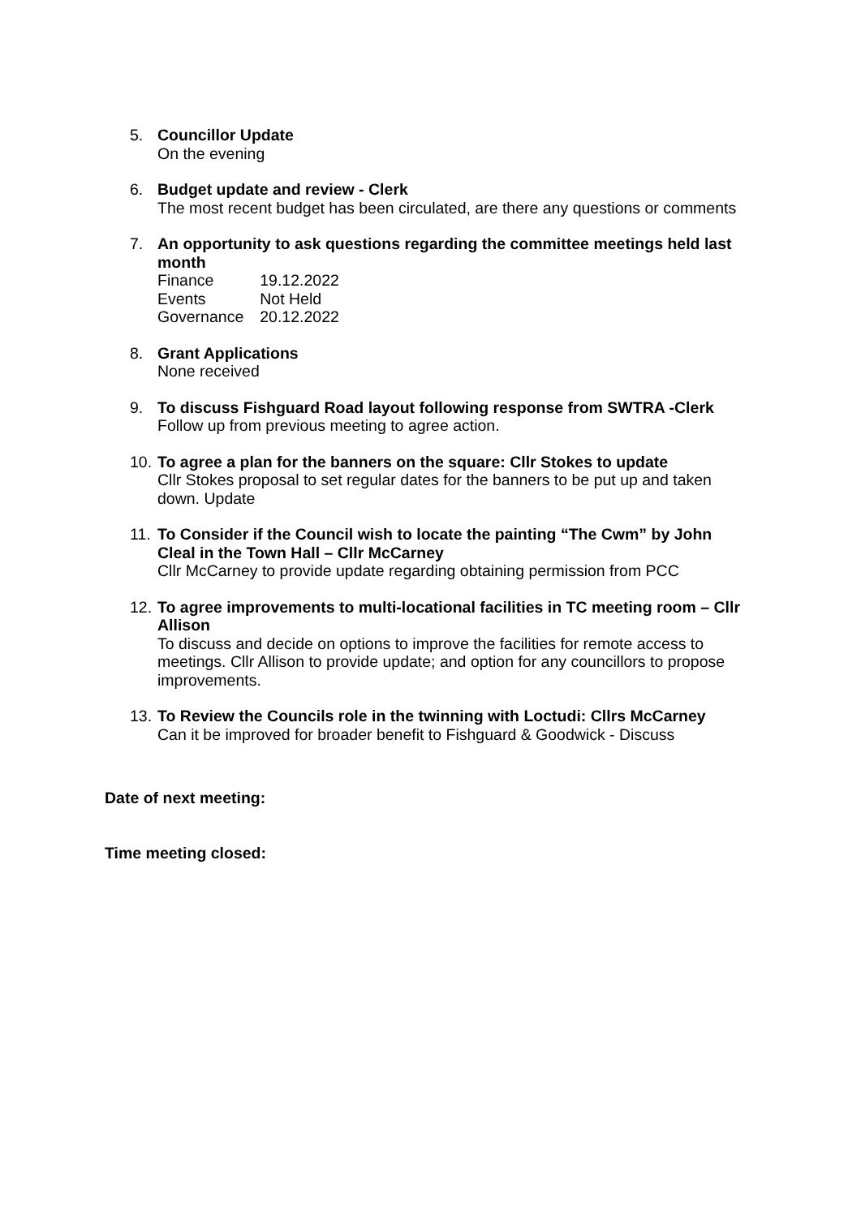5. Councillor Update
On the evening
6. Budget update and review - Clerk
The most recent budget has been circulated, are there any questions or comments
7. An opportunity to ask questions regarding the committee meetings held last month
| Finance | 19.12.2022 |
| Events | Not Held |
| Governance | 20.12.2022 |
8. Grant Applications
None received
9. To discuss Fishguard Road layout following response from SWTRA -Clerk
Follow up from previous meeting to agree action.
10.
To agree a plan for the banners on the square: Cllr Stokes to update
Cllr Stokes proposal to set regular dates for the banners to be put up and taken down. Update
11.
To Consider if the Council wish to locate the painting “The Cwm” by John Cleal in the Town Hall – Cllr McCarney
Cllr McCarney to provide update regarding obtaining permission from PCC
12.
To agree improvements to multi-locational facilities in TC meeting room – Cllr Allison
To discuss and decide on options to improve the facilities for remote access to meetings. Cllr Allison to provide update; and option for any councillors to propose improvements.
13.
To Review the Councils role in the twinning with Loctudi: Cllrs McCarney
Can it be improved for broader benefit to Fishguard & Goodwick - Discuss
Date of next meeting:
Time meeting closed: